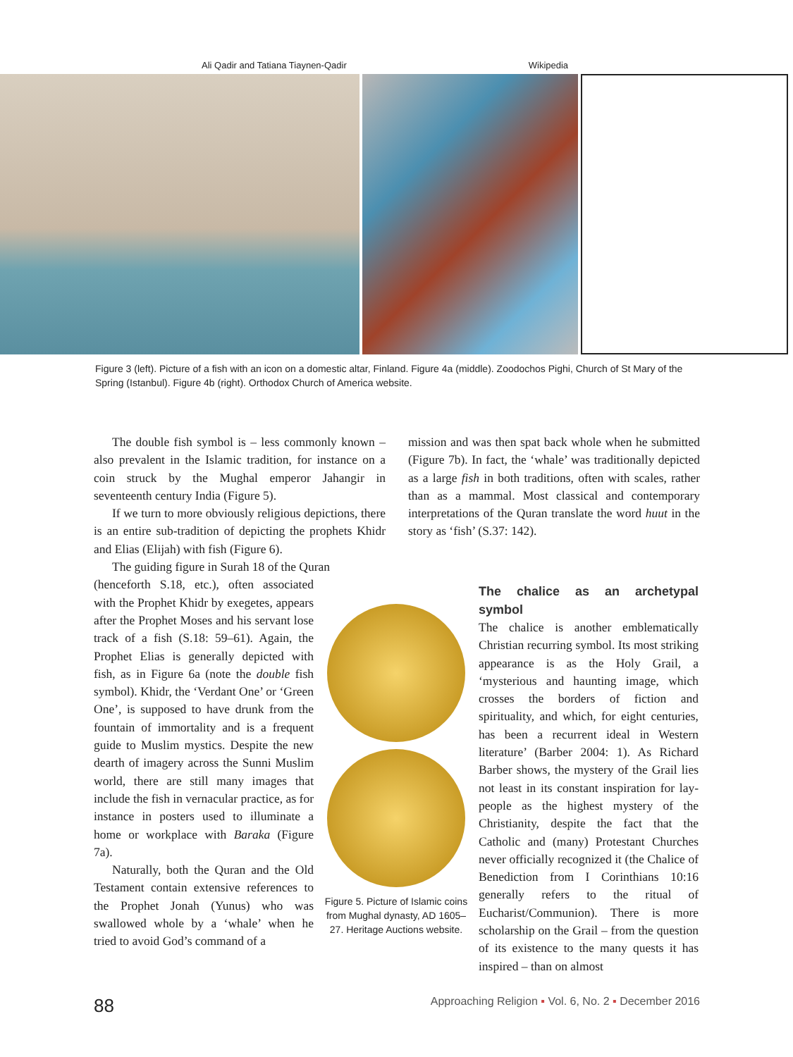Ali Qadir and Tatiana Tiaynen-Qadir Wikipedia
Figure 3 (left). Picture of a fish with an icon on a domestic altar, Finland. Figure 4a (middle). Zoodochos Pighi, Church of St Mary of the Spring (Istanbul). Figure 4b (right). Orthodox Church of America website.
The double fish symbol is – less commonly known – also prevalent in the Islamic tradition, for instance on a coin struck by the Mughal emperor Jahangir in seventeenth century India (Figure 5).
If we turn to more obviously religious depictions, there is an entire sub-tradition of depicting the prophets Khidr and Elias (Elijah) with fish (Figure 6).
The guiding figure in Surah 18 of the Quran
mission and was then spat back whole when he submitted (Figure 7b). In fact, the ‘whale’ was traditionally depicted as a large fish in both traditions, often with scales, rather than as a mammal. Most classical and contemporary interpretations of the Quran translate the word huut in the story as ‘fish’ (S.37: 142).
(henceforth S.18, etc.), often associated with the Prophet Khidr by exegetes, appears after the Prophet Moses and his servant lose track of a fish (S.18: 59–61). Again, the Prophet Elias is generally depicted with fish, as in Figure 6a (note the double fish symbol). Khidr, the ‘Verdant One’ or ‘Green One’, is supposed to have drunk from the fountain of immortality and is a frequent guide to Muslim mystics. Despite the new dearth of imagery across the Sunni Muslim world, there are still many images that include the fish in vernacular practice, as for instance in posters used to illuminate a home or workplace with Baraka (Figure 7a).
Naturally, both the Quran and the Old Testament contain extensive references to the Prophet Jonah (Yunus) who was swallowed whole by a ‘whale’ when he tried to avoid God’s command of a
Figure 5. Picture of Islamic coins from Mughal dynasty, AD 1605–27. Heritage Auctions website.
The chalice as an archetypal symbol
The chalice is another emblematically Christian recurring symbol. Its most striking appearance is as the Holy Grail, a ‘mysterious and haunting image, which crosses the borders of fiction and spirituality, and which, for eight centuries, has been a recurrent ideal in Western literature’ (Barber 2004: 1). As Richard Barber shows, the mystery of the Grail lies not least in its constant inspiration for lay-people as the highest mystery of the Christianity, despite the fact that the Catholic and (many) Protestant Churches never officially recognized it (the Chalice of Benediction from I Corinthians 10:16 generally refers to the ritual of Eucharist/Communion). There is more scholarship on the Grail – from the question of its existence to the many quests it has inspired – than on almost
88 Approaching Religion ▪ Vol. 6, No. 2 ▪ December 2016